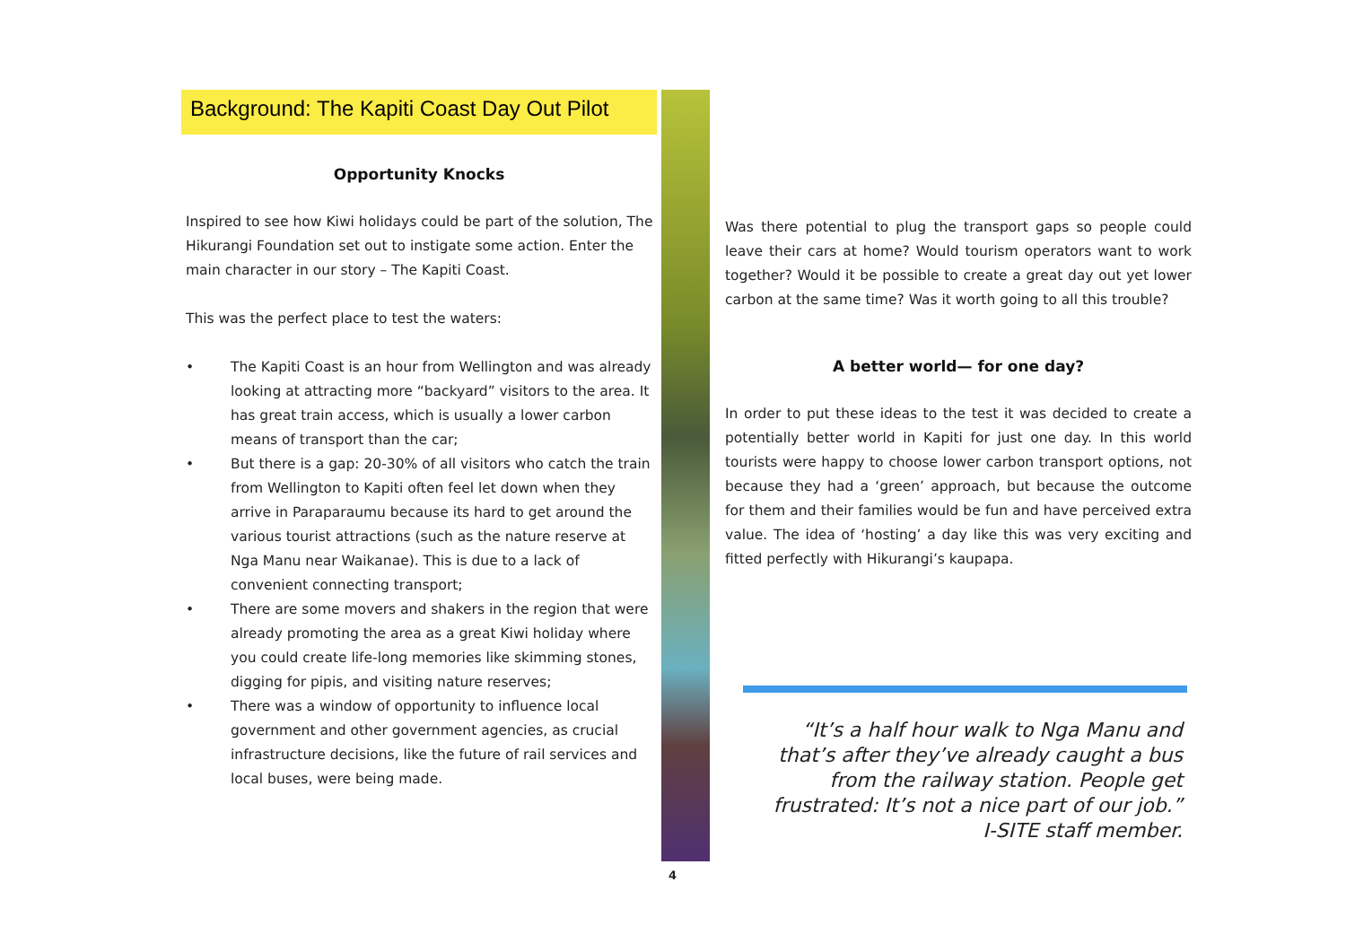Background: The Kapiti Coast Day Out Pilot
Opportunity Knocks
Inspired to see how Kiwi holidays could be part of the solution, The Hikurangi Foundation set out to instigate some action. Enter the main character in our story – The Kapiti Coast.
This was the perfect place to test the waters:
• The Kapiti Coast is an hour from Wellington and was already looking at attracting more “backyard” visitors to the area. It has great train access, which is usually a lower carbon means of transport than the car;
• But there is a gap: 20-30% of all visitors who catch the train from Wellington to Kapiti often feel let down when they arrive in Paraparaumu because its hard to get around the various tourist attractions (such as the nature reserve at Nga Manu near Waikanae). This is due to a lack of convenient connecting transport;
• There are some movers and shakers in the region that were already promoting the area as a great Kiwi holiday where you could create life-long memories like skimming stones,
digging for pipis, and visiting nature reserves;
• There was a window of opportunity to influence local government and other government agencies, as crucial infrastructure decisions, like the future of rail services and local buses, were being made.
Was there potential to plug the transport gaps so people could leave their cars at home? Would tourism operators want to work together? Would it be possible to create a great day out yet lower carbon at the same time? Was it worth going to all this trouble?
A better world— for one day?
In order to put these ideas to the test it was decided to create a potentially better world in Kapiti for just one day. In this world tourists were happy to choose lower carbon transport options, not because they had a ‘green’ approach, but because the outcome for them and their families would be fun and have perceived extra value. The idea of ‘hosting’ a day like this was very exciting and fitted perfectly with Hikurangi’s kaupapa.
“It’s a half hour walk to Nga Manu and that’s after they’ve already caught a bus from the railway station. People get frustrated: It’s not a nice part of our job.”
I-SITE staff member.
4